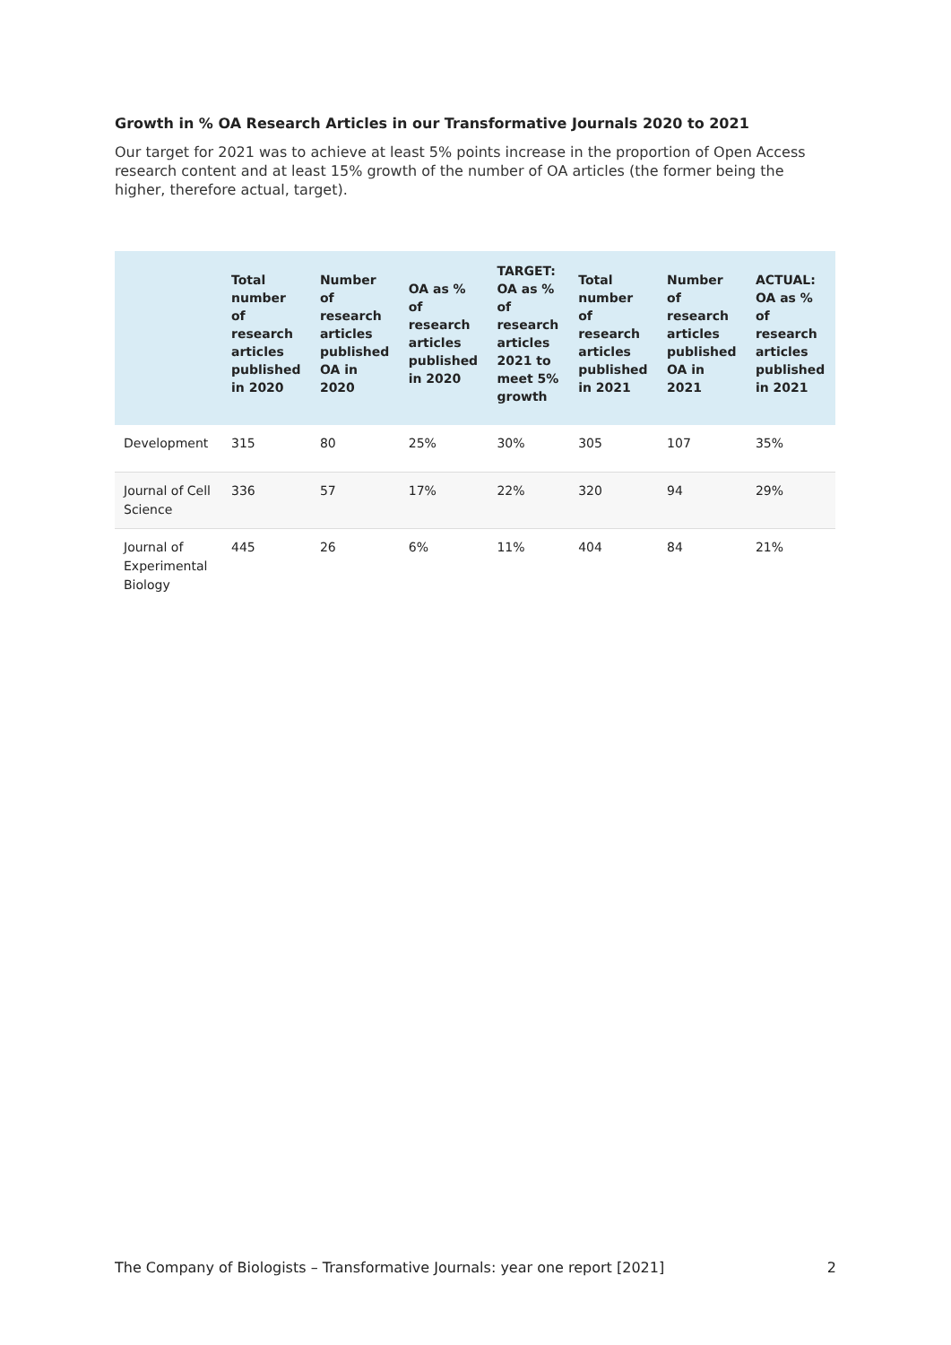Growth in % OA Research Articles in our Transformative Journals 2020 to 2021
Our target for 2021 was to achieve at least 5% points increase in the proportion of Open Access research content and at least 15% growth of the number of OA articles (the former being the higher, therefore actual, target).
| | Total number of research articles published in 2020 | Number of research articles published OA in 2020 | OA as % of research articles published in 2020 | TARGET: OA as % of research articles 2021 to meet 5% growth | Total number of research articles published in 2021 | Number of research articles published OA in 2021 | ACTUAL: OA as % of research articles published in 2021 |
| --- | --- | --- | --- | --- | --- | --- | --- |
| Development | 315 | 80 | 25% | 30% | 305 | 107 | 35% |
| Journal of Cell Science | 336 | 57 | 17% | 22% | 320 | 94 | 29% |
| Journal of Experimental Biology | 445 | 26 | 6% | 11% | 404 | 84 | 21% |
The Company of Biologists – Transformative Journals: year one report [2021] 2